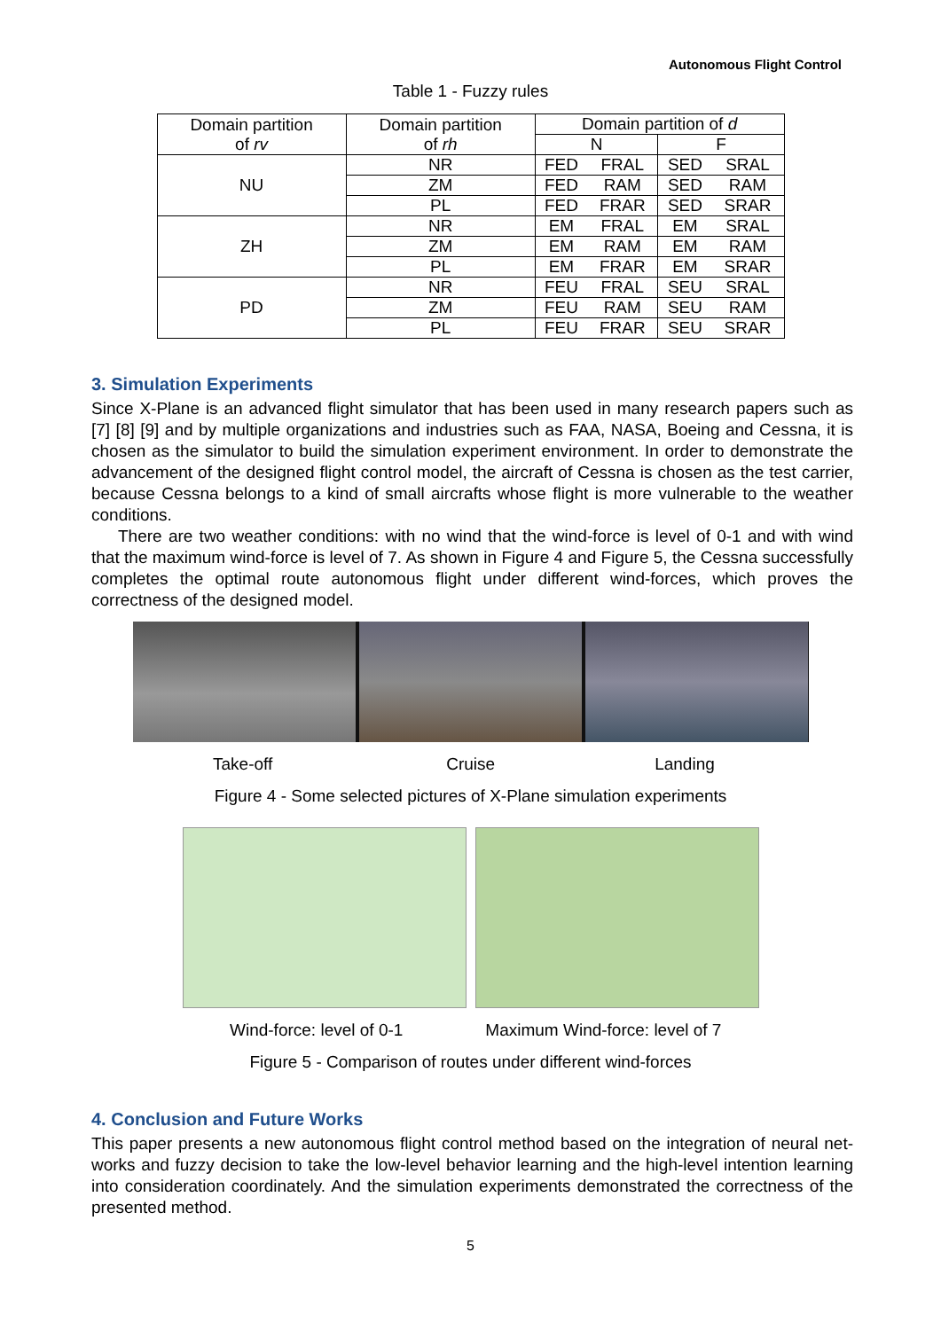Autonomous Flight Control
Table 1 - Fuzzy rules
| Domain partition of rv | Domain partition of rh | Domain partition of d | | | |
| | | N | | F | |
| NU | NR | FED | FRAL | SED | SRAL |
| | ZM | FED | RAM | SED | RAM |
| | PL | FED | FRAR | SED | SRAR |
| ZH | NR | EM | FRAL | EM | SRAL |
| | ZM | EM | RAM | EM | RAM |
| | PL | EM | FRAR | EM | SRAR |
| PD | NR | FEU | FRAL | SEU | SRAL |
| | ZM | FEU | RAM | SEU | RAM |
| | PL | FEU | FRAR | SEU | SRAR |
3. Simulation Experiments
Since X-Plane is an advanced flight simulator that has been used in many research papers such as [7] [8] [9] and by multiple organizations and industries such as FAA, NASA, Boeing and Cessna, it is chosen as the simulator to build the simulation experiment environment. In order to demonstrate the advancement of the designed flight control model, the aircraft of Cessna is chosen as the test carrier, because Cessna belongs to a kind of small aircrafts whose flight is more vulnerable to the weather conditions.
There are two weather conditions: with no wind that the wind-force is level of 0-1 and with wind that the maximum wind-force is level of 7. As shown in Figure 4 and Figure 5, the Cessna successfully completes the optimal route autonomous flight under different wind-forces, which proves the correctness of the designed model.
Take-off Cruise Landing
Figure 4 - Some selected pictures of X-Plane simulation experiments
Wind-force: level of 0-1 Maximum Wind-force: level of 7
Figure 5 - Comparison of routes under different wind-forces
4. Conclusion and Future Works
This paper presents a new autonomous flight control method based on the integration of neural net-works and fuzzy decision to take the low-level behavior learning and the high-level intention learning into consideration coordinately. And the simulation experiments demonstrated the correctness of the presented method.
5